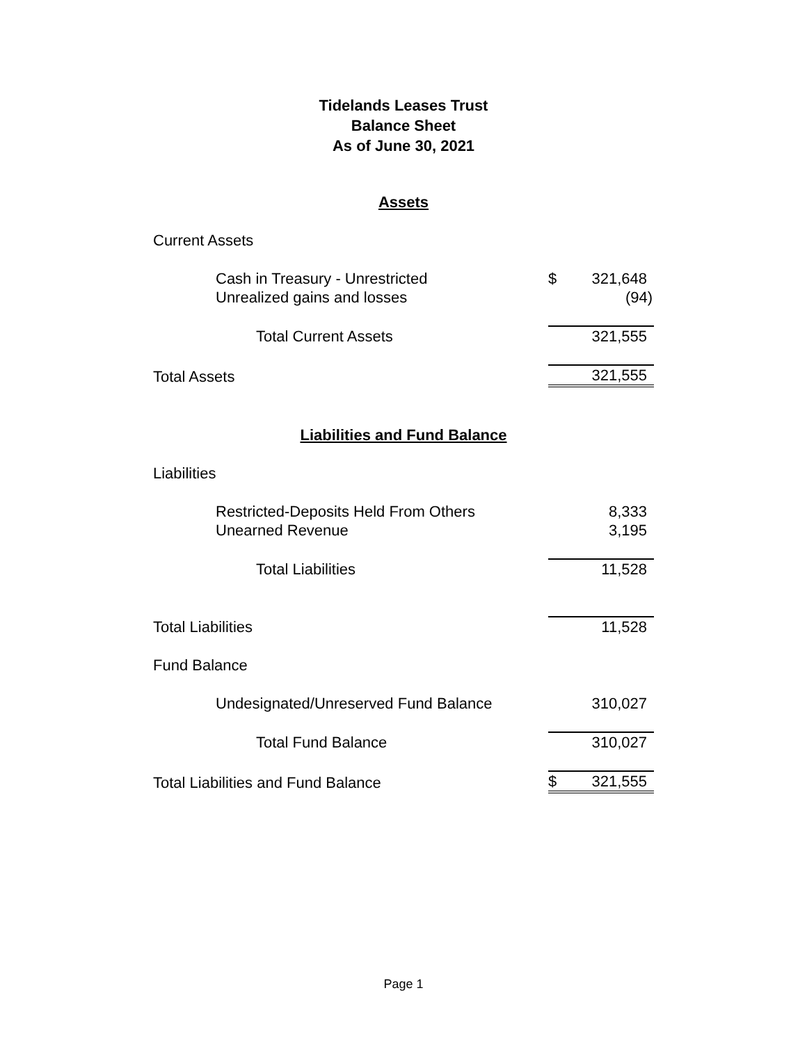Tidelands Leases Trust
Balance Sheet
As of June 30, 2021
Assets
| Current Assets | | |
| Cash in Treasury - Unrestricted | $ | 321,648 |
| Unrealized gains and losses | | (94) |
| Total Current Assets | | 321,555 |
| Total Assets | | 321,555 |
Liabilities and Fund Balance
| Liabilities | | |
| Restricted-Deposits Held From Others | | 8,333 |
| Unearned Revenue | | 3,195 |
| Total Liabilities | | 11,528 |
| Total Liabilities | | 11,528 |
| Fund Balance | | |
| Undesignated/Unreserved Fund Balance | | 310,027 |
| Total Fund Balance | | 310,027 |
| Total Liabilities and Fund Balance | $ | 321,555 |
Page 1